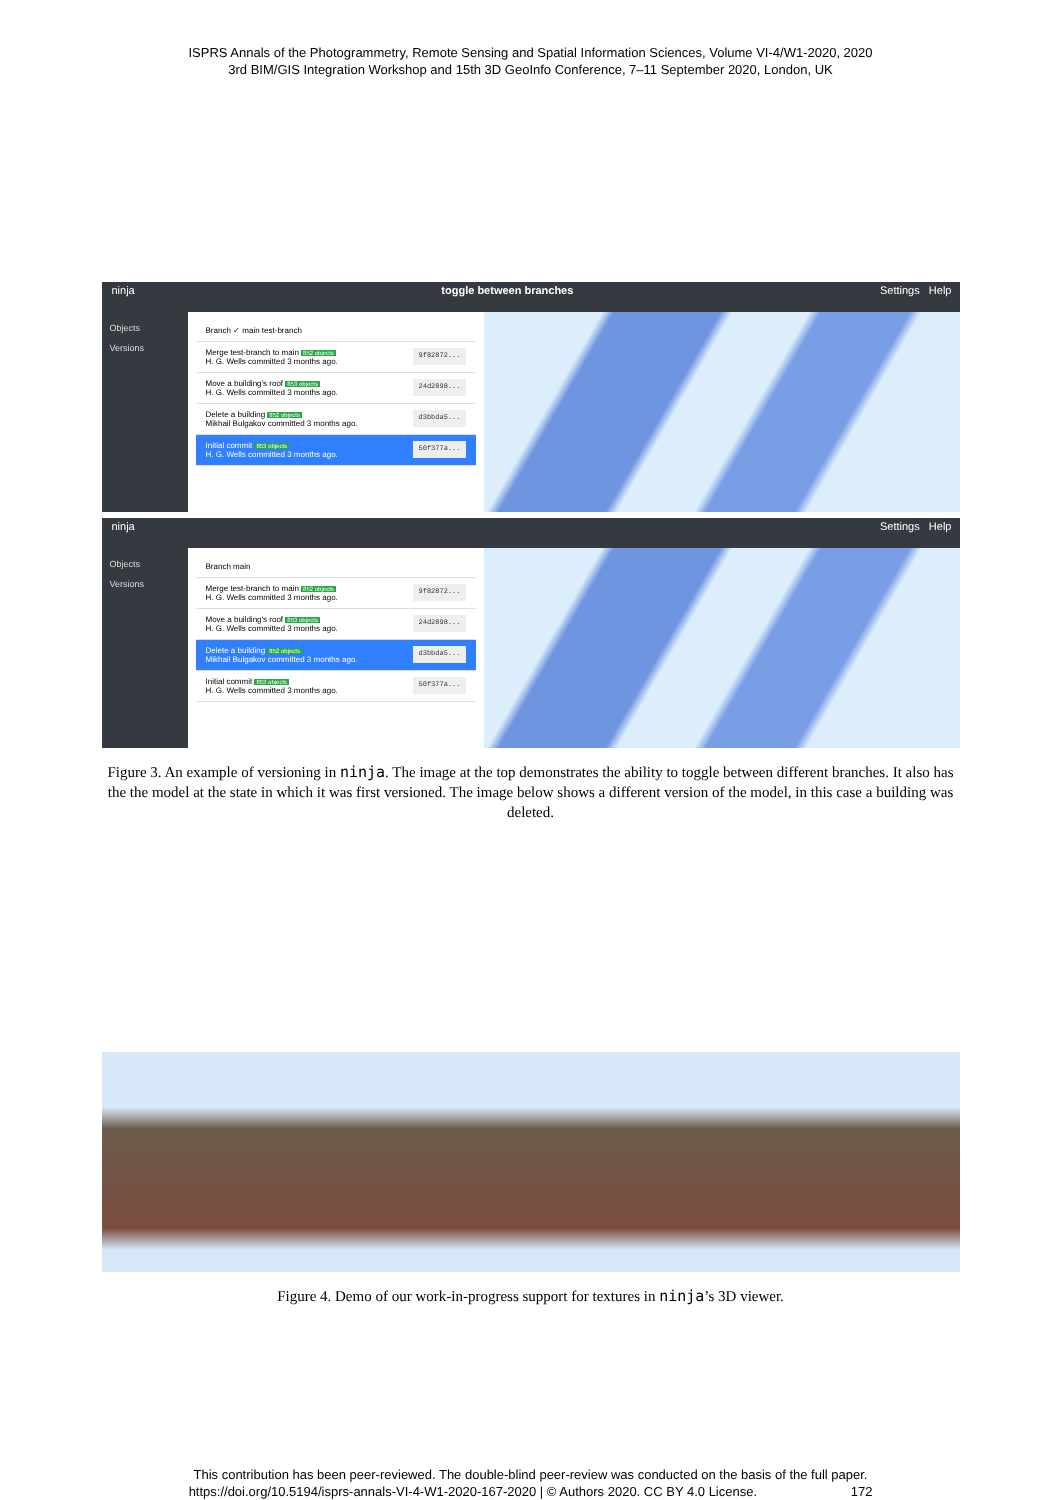ISPRS Annals of the Photogrammetry, Remote Sensing and Spatial Information Sciences, Volume VI-4/W1-2020, 2020
3rd BIM/GIS Integration Workshop and 15th 3D GeoInfo Conference, 7–11 September 2020, London, UK
ninja toggle between branches Settings Help
Objects
Versions
Branch ✓ main test-branch
Merge test-branch to main 852 objects
H. G. Wells committed 3 months ago. 9f82872...
Move a building's roof 853 objects
H. G. Wells committed 3 months ago. 24d2898...
Delete a building 852 objects
Mikhail Bulgakov committed 3 months ago. d3bbda5...
Initial commit 853 objects
H. G. Wells committed 3 months ago. 50f377a...
ninja Settings Help
Objects
Versions
Branch main
Merge test-branch to main 852 objects
H. G. Wells committed 3 months ago. 9f82872...
Move a building's roof 853 objects
H. G. Wells committed 3 months ago. 24d2898...
Delete a building 852 objects
Mikhail Bulgakov committed 3 months ago. d3bbda5...
Initial commit 853 objects
H. G. Wells committed 3 months ago. 50f377a...
Figure 3. An example of versioning in ninja. The image at the top demonstrates the ability to toggle between different branches. It also has the the model at the state in which it was first versioned. The image below shows a different version of the model, in this case a building was deleted.
Figure 4. Demo of our work-in-progress support for textures in ninja’s 3D viewer.
This contribution has been peer-reviewed. The double-blind peer-review was conducted on the basis of the full paper.
https://doi.org/10.5194/isprs-annals-VI-4-W1-2020-167-2020 | © Authors 2020. CC BY 4.0 License. 172